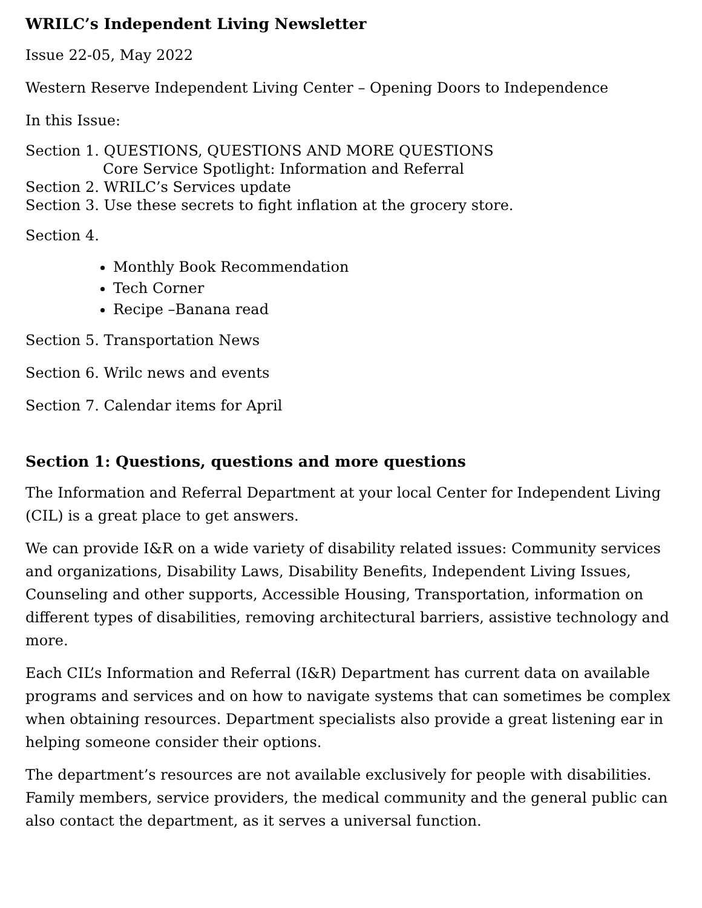WRILC’s Independent Living Newsletter
Issue 22-05, May 2022
Western Reserve Independent Living Center – Opening Doors to Independence
In this Issue:
Section 1. QUESTIONS, QUESTIONS AND MORE QUESTIONS
Core Service Spotlight: Information and Referral
Section 2. WRILC’s Services update
Section 3. Use these secrets to fight inflation at the grocery store.
Section 4.
Monthly Book Recommendation
Tech Corner
Recipe –Banana read
Section 5. Transportation News
Section 6. Wrilc news and events
Section 7. Calendar items for April
Section 1: Questions, questions and more questions
The Information and Referral Department at your local Center for Independent Living (CIL) is a great place to get answers.
We can provide I&R on a wide variety of disability related issues: Community services and organizations, Disability Laws, Disability Benefits, Independent Living Issues, Counseling and other supports, Accessible Housing, Transportation, information on different types of disabilities, removing architectural barriers, assistive technology and more.
Each CIL’s Information and Referral (I&R) Department has current data on available programs and services and on how to navigate systems that can sometimes be complex when obtaining resources. Department specialists also provide a great listening ear in helping someone consider their options.
The department’s resources are not available exclusively for people with disabilities. Family members, service providers, the medical community and the general public can also contact the department, as it serves a universal function.